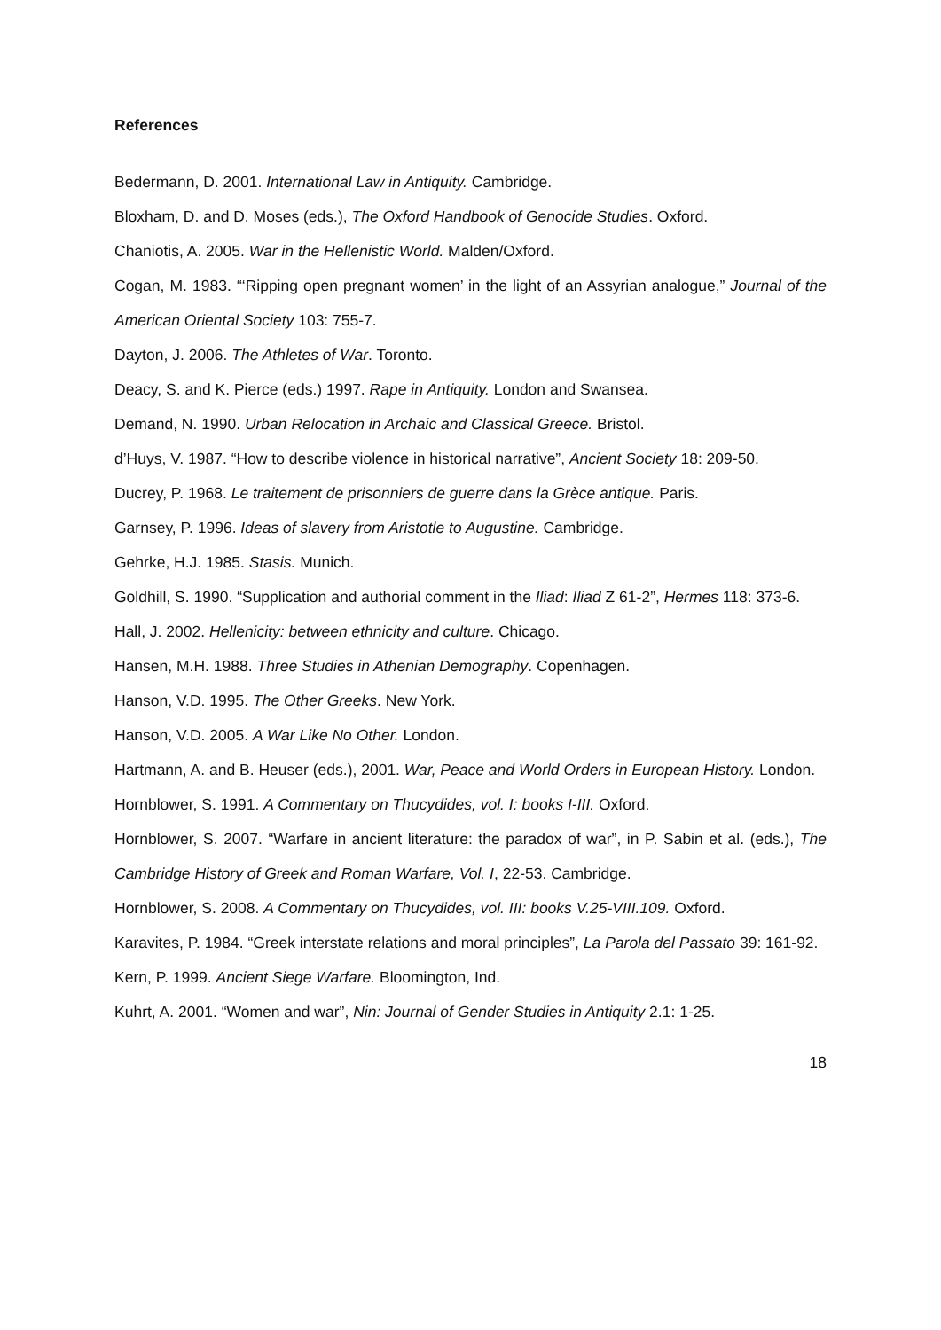References
Bedermann, D. 2001. International Law in Antiquity. Cambridge.
Bloxham, D. and D. Moses (eds.), The Oxford Handbook of Genocide Studies. Oxford.
Chaniotis, A. 2005. War in the Hellenistic World. Malden/Oxford.
Cogan, M. 1983. “‘Ripping open pregnant women’ in the light of an Assyrian analogue,” Journal of the American Oriental Society 103: 755-7.
Dayton, J. 2006. The Athletes of War. Toronto.
Deacy, S. and K. Pierce (eds.) 1997. Rape in Antiquity. London and Swansea.
Demand, N. 1990. Urban Relocation in Archaic and Classical Greece. Bristol.
d’Huys, V. 1987. “How to describe violence in historical narrative”, Ancient Society 18: 209-50.
Ducrey, P. 1968. Le traitement de prisonniers de guerre dans la Grèce antique. Paris.
Garnsey, P. 1996. Ideas of slavery from Aristotle to Augustine. Cambridge.
Gehrke, H.J. 1985. Stasis. Munich.
Goldhill, S. 1990. “Supplication and authorial comment in the Iliad: Iliad Z 61-2”, Hermes 118: 373-6.
Hall, J. 2002. Hellenicity: between ethnicity and culture. Chicago.
Hansen, M.H. 1988. Three Studies in Athenian Demography. Copenhagen.
Hanson, V.D. 1995. The Other Greeks. New York.
Hanson, V.D. 2005. A War Like No Other. London.
Hartmann, A. and B. Heuser (eds.), 2001. War, Peace and World Orders in European History. London.
Hornblower, S. 1991. A Commentary on Thucydides, vol. I: books I-III. Oxford.
Hornblower, S. 2007. “Warfare in ancient literature: the paradox of war”, in P. Sabin et al. (eds.), The Cambridge History of Greek and Roman Warfare, Vol. I, 22-53. Cambridge.
Hornblower, S. 2008. A Commentary on Thucydides, vol. III: books V.25-VIII.109. Oxford.
Karavites, P. 1984. “Greek interstate relations and moral principles”, La Parola del Passato 39: 161-92.
Kern, P. 1999. Ancient Siege Warfare. Bloomington, Ind.
Kuhrt, A. 2001. “Women and war”, Nin: Journal of Gender Studies in Antiquity 2.1: 1-25.
18